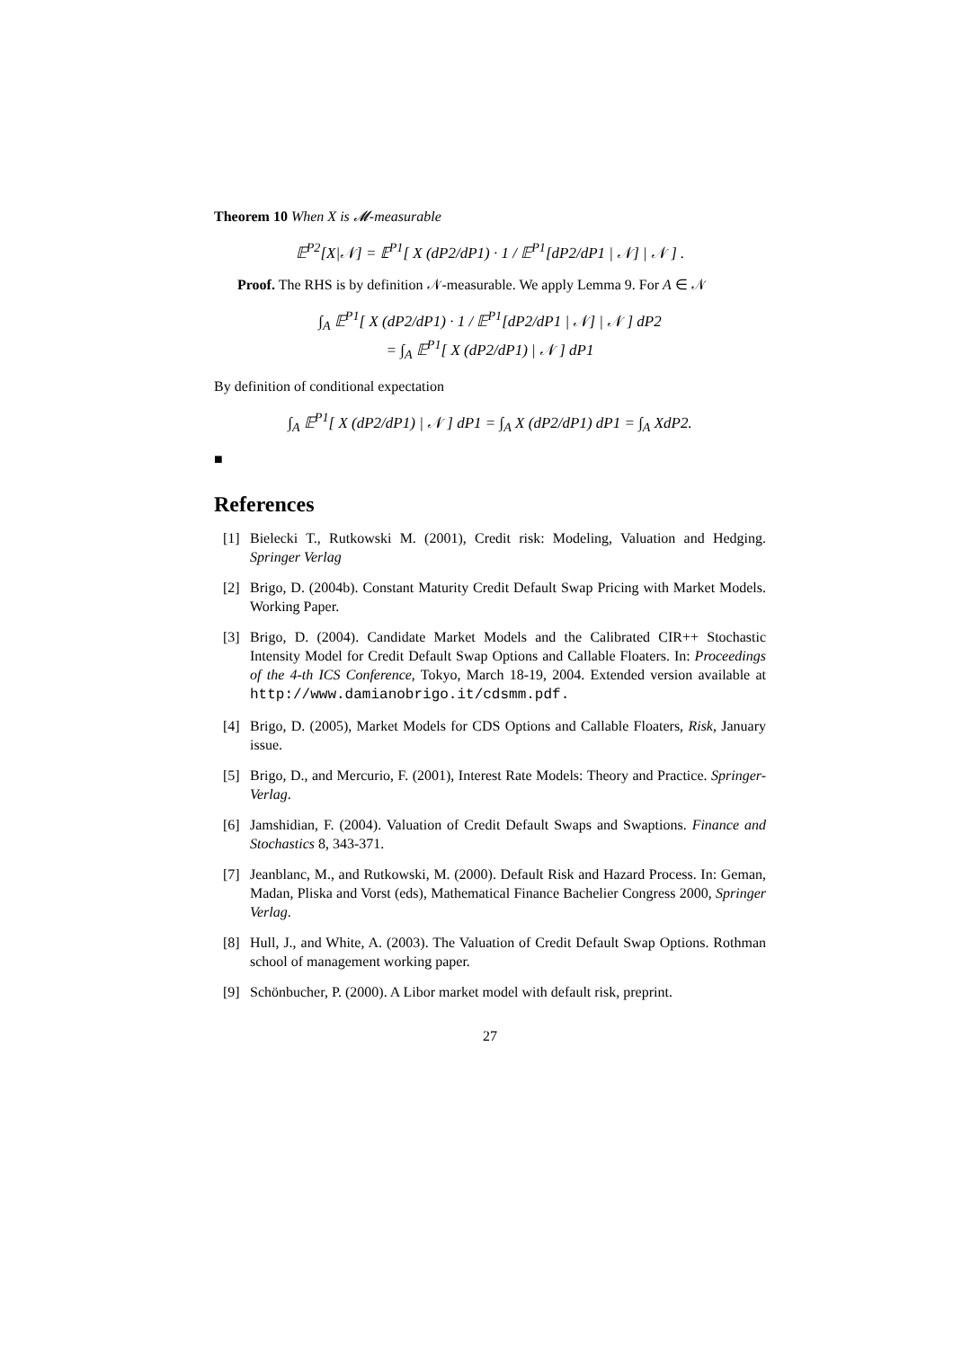Theorem 10 When X is 𝓜-measurable
𝔼<sup>P2</sup>[X|𝒩] = 𝔼<sup>P1</sup>[ X (dP2/dP1) · 1 / 𝔼<sup>P1</sup>[dP2/dP1 | 𝒩] | 𝒩 ] .
Proof. The RHS is by definition 𝒩-measurable. We apply Lemma 9. For A ∈ 𝒩
∫<sub>A</sub> 𝔼<sup>P1</sup>[ X (dP2/dP1) · 1 / 𝔼<sup>P1</sup>[dP2/dP1 | 𝒩] | 𝒩 ] dP2
= ∫<sub>A</sub> 𝔼<sup>P1</sup>[ X (dP2/dP1) | 𝒩 ] dP1
By definition of conditional expectation
∫<sub>A</sub> 𝔼<sup>P1</sup>[ X (dP2/dP1) | 𝒩 ] dP1 = ∫<sub>A</sub> X (dP2/dP1) dP1 = ∫<sub>A</sub> XdP2.
■
References
[1] Bielecki T., Rutkowski M. (2001), Credit risk: Modeling, Valuation and Hedging. Springer Verlag
[2] Brigo, D. (2004b). Constant Maturity Credit Default Swap Pricing with Market Models. Working Paper.
[3] Brigo, D. (2004). Candidate Market Models and the Calibrated CIR++ Stochastic Intensity Model for Credit Default Swap Options and Callable Floaters. In: Proceedings of the 4-th ICS Conference, Tokyo, March 18-19, 2004. Extended version available at http://www.damianobrigo.it/cdsmm.pdf.
[4] Brigo, D. (2005), Market Models for CDS Options and Callable Floaters, Risk, January issue.
[5] Brigo, D., and Mercurio, F. (2001), Interest Rate Models: Theory and Practice. Springer-Verlag.
[6] Jamshidian, F. (2004). Valuation of Credit Default Swaps and Swaptions. Finance and Stochastics 8, 343-371.
[7] Jeanblanc, M., and Rutkowski, M. (2000). Default Risk and Hazard Process. In: Geman, Madan, Pliska and Vorst (eds), Mathematical Finance Bachelier Congress 2000, Springer Verlag.
[8] Hull, J., and White, A. (2003). The Valuation of Credit Default Swap Options. Rothman school of management working paper.
[9] Schönbucher, P. (2000). A Libor market model with default risk, preprint.
27